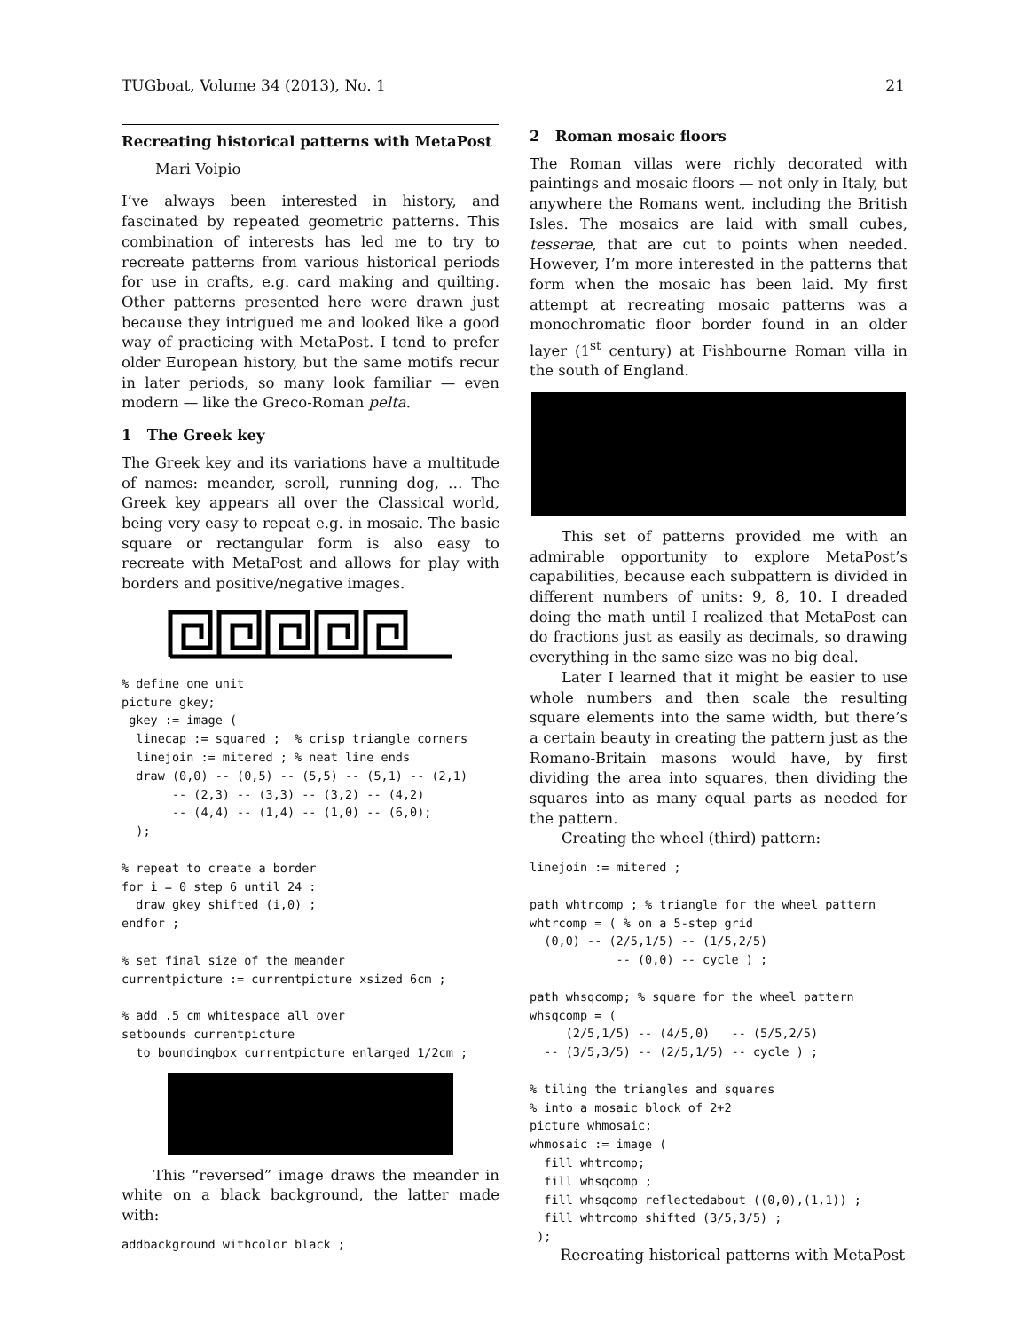TUGboat, Volume 34 (2013), No. 1 21
Recreating historical patterns with MetaPost
Mari Voipio
I’ve always been interested in history, and fascinated by repeated geometric patterns. This combination of interests has led me to try to recreate patterns from various historical periods for use in crafts, e.g. card making and quilting. Other patterns presented here were drawn just because they intrigued me and looked like a good way of practicing with MetaPost. I tend to prefer older European history, but the same motifs recur in later periods, so many look familiar — even modern — like the Greco-Roman pelta.
1 The Greek key
The Greek key and its variations have a multitude of names: meander, scroll, running dog, … The Greek key appears all over the Classical world, being very easy to repeat e.g. in mosaic. The basic square or rectangular form is also easy to recreate with MetaPost and allows for play with borders and positive/negative images.
% define one unit
picture gkey;
 gkey := image (
  linecap := squared ;  % crisp triangle corners
  linejoin := mitered ; % neat line ends
  draw (0,0) -- (0,5) -- (5,5) -- (5,1) -- (2,1)
       -- (2,3) -- (3,3) -- (3,2) -- (4,2)
       -- (4,4) -- (1,4) -- (1,0) -- (6,0);
  );

% repeat to create a border
for i = 0 step 6 until 24 :
  draw gkey shifted (i,0) ;
endfor ;

% set final size of the meander
currentpicture := currentpicture xsized 6cm ;

% add .5 cm whitespace all over
setbounds currentpicture
  to boundingbox currentpicture enlarged 1/2cm ;
This “reversed” image draws the meander in white on a black background, the latter made with:
addbackground withcolor black ;
2 Roman mosaic floors
The Roman villas were richly decorated with paintings and mosaic floors — not only in Italy, but anywhere the Romans went, including the British Isles. The mosaics are laid with small cubes, tesserae, that are cut to points when needed. However, I’m more interested in the patterns that form when the mosaic has been laid. My first attempt at recreating mosaic patterns was a monochromatic floor border found in an older layer (1<sup>st</sup> century) at Fishbourne Roman villa in the south of England.
This set of patterns provided me with an admirable opportunity to explore MetaPost’s capabilities, because each subpattern is divided in different numbers of units: 9, 8, 10. I dreaded doing the math until I realized that MetaPost can do fractions just as easily as decimals, so drawing everything in the same size was no big deal.
Later I learned that it might be easier to use whole numbers and then scale the resulting square elements into the same width, but there’s a certain beauty in creating the pattern just as the Romano-Britain masons would have, by first dividing the area into squares, then dividing the squares into as many equal parts as needed for the pattern.
Creating the wheel (third) pattern:
linejoin := mitered ;

path whtrcomp ; % triangle for the wheel pattern
whtrcomp = ( % on a 5-step grid
  (0,0) -- (2/5,1/5) -- (1/5,2/5)
            -- (0,0) -- cycle ) ;

path whsqcomp; % square for the wheel pattern
whsqcomp = (
     (2/5,1/5) -- (4/5,0)   -- (5/5,2/5)
  -- (3/5,3/5) -- (2/5,1/5) -- cycle ) ;

% tiling the triangles and squares
% into a mosaic block of 2+2
picture whmosaic;
whmosaic := image (
  fill whtrcomp;
  fill whsqcomp ;
  fill whsqcomp reflectedabout ((0,0),(1,1)) ;
  fill whtrcomp shifted (3/5,3/5) ;
 );
Recreating historical patterns with MetaPost